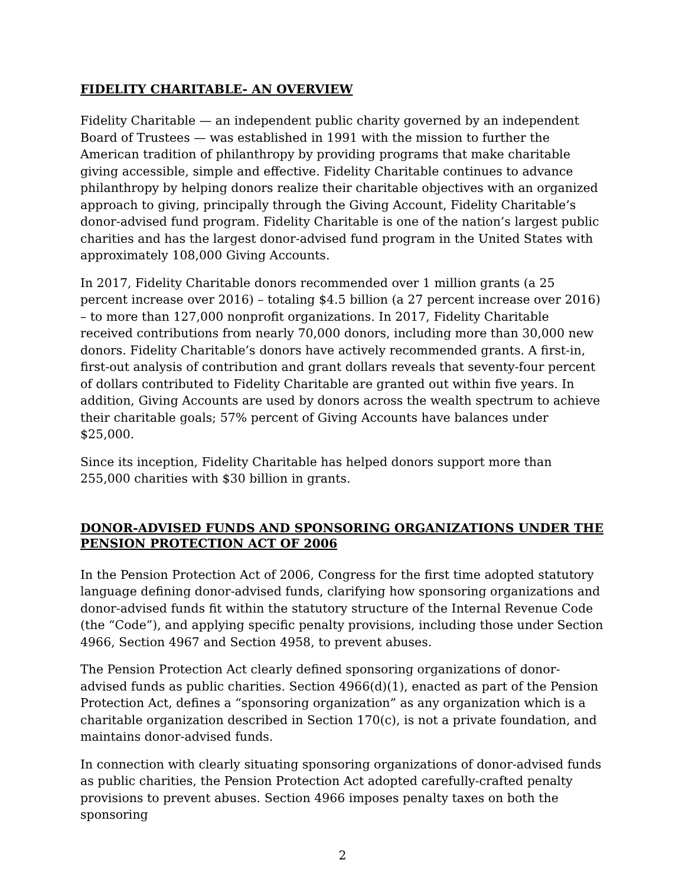FIDELITY CHARITABLE- AN OVERVIEW
Fidelity Charitable — an independent public charity governed by an independent Board of Trustees — was established in 1991 with the mission to further the American tradition of philanthropy by providing programs that make charitable giving accessible, simple and effective. Fidelity Charitable continues to advance philanthropy by helping donors realize their charitable objectives with an organized approach to giving, principally through the Giving Account, Fidelity Charitable’s donor-advised fund program. Fidelity Charitable is one of the nation’s largest public charities and has the largest donor-advised fund program in the United States with approximately 108,000 Giving Accounts.
In 2017, Fidelity Charitable donors recommended over 1 million grants (a 25 percent increase over 2016) – totaling $4.5 billion (a 27 percent increase over 2016) – to more than 127,000 nonprofit organizations. In 2017, Fidelity Charitable received contributions from nearly 70,000 donors, including more than 30,000 new donors. Fidelity Charitable’s donors have actively recommended grants. A first-in, first-out analysis of contribution and grant dollars reveals that seventy-four percent of dollars contributed to Fidelity Charitable are granted out within five years. In addition, Giving Accounts are used by donors across the wealth spectrum to achieve their charitable goals; 57% percent of Giving Accounts have balances under $25,000.
Since its inception, Fidelity Charitable has helped donors support more than 255,000 charities with $30 billion in grants.
DONOR-ADVISED FUNDS AND SPONSORING ORGANIZATIONS UNDER THE PENSION PROTECTION ACT OF 2006
In the Pension Protection Act of 2006, Congress for the first time adopted statutory language defining donor-advised funds, clarifying how sponsoring organizations and donor-advised funds fit within the statutory structure of the Internal Revenue Code (the “Code”), and applying specific penalty provisions, including those under Section 4966, Section 4967 and Section 4958, to prevent abuses.
The Pension Protection Act clearly defined sponsoring organizations of donor-advised funds as public charities. Section 4966(d)(1), enacted as part of the Pension Protection Act, defines a “sponsoring organization” as any organization which is a charitable organization described in Section 170(c), is not a private foundation, and maintains donor-advised funds.
In connection with clearly situating sponsoring organizations of donor-advised funds as public charities, the Pension Protection Act adopted carefully-crafted penalty provisions to prevent abuses. Section 4966 imposes penalty taxes on both the sponsoring
2